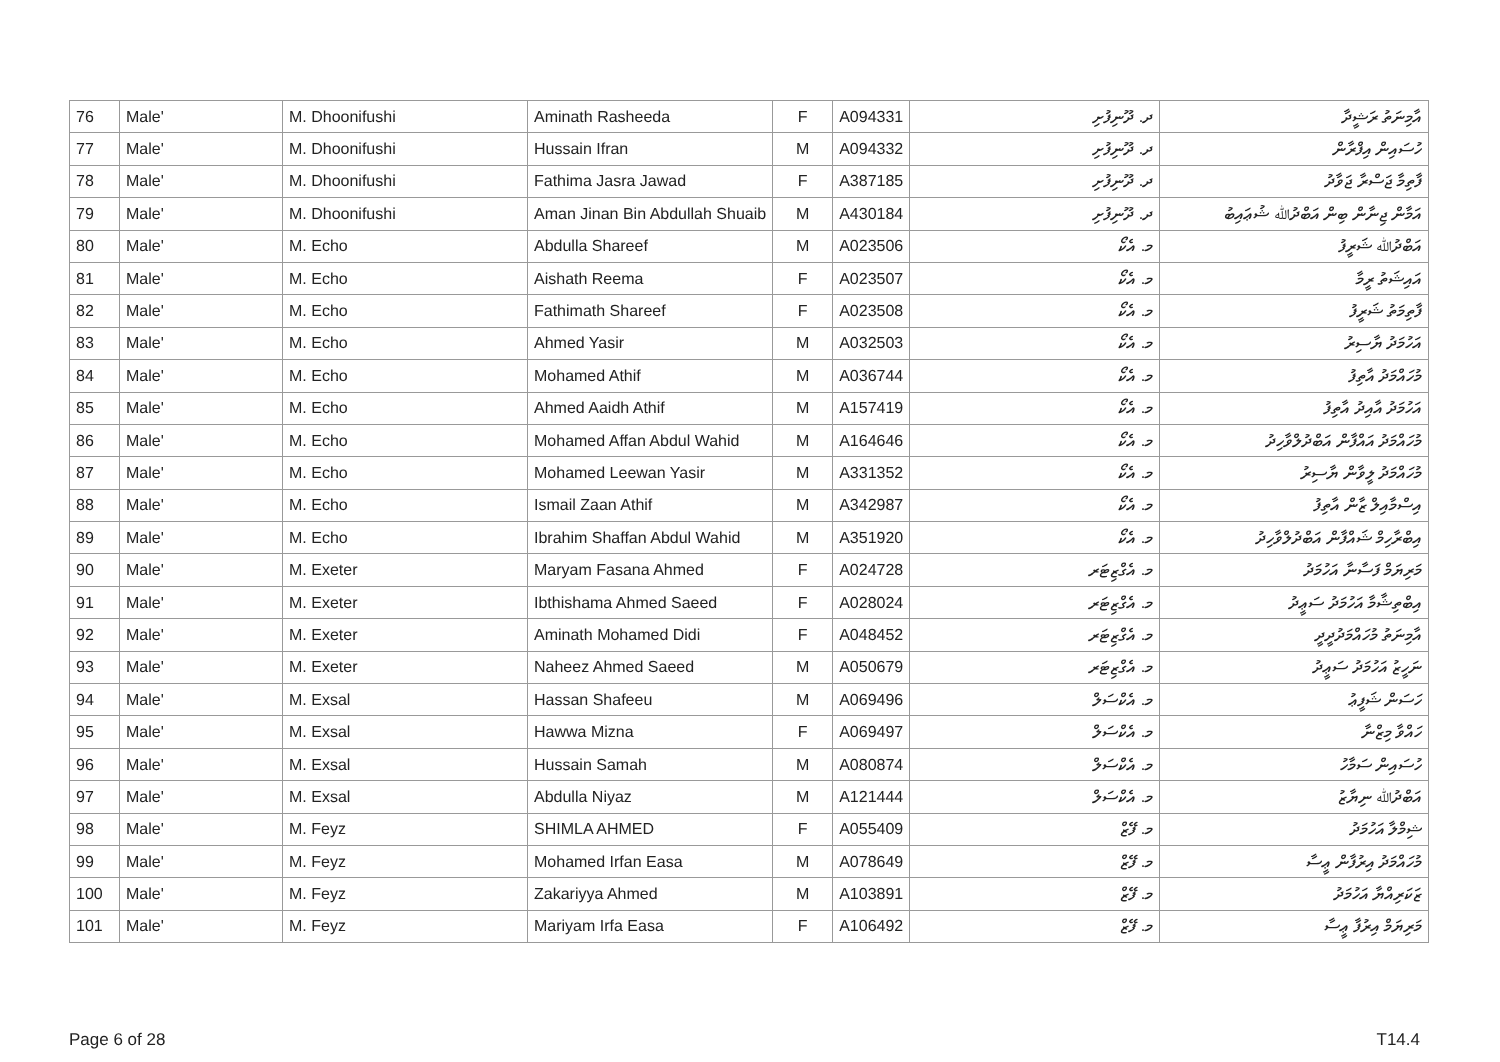| 76 | Male' | M. Dhoonifushi | Aminath Rasheeda | F | A094331 | ދ. ދޫނިފުށި | އާމިނަތު ރަޝީދާ |
| 77 | Male' | M. Dhoonifushi | Hussain Ifran | M | A094332 | ދ. ދޫނިފުށި | ހުސައިން އިފްރާން |
| 78 | Male' | M. Dhoonifushi | Fathima Jasra Jawad | F | A387185 | ދ. ދޫނިފުށި | ފާތިމާ ޖަސްރާ ޖަވާދު |
| 79 | Male' | M. Dhoonifushi | Aman Jinan Bin Abdullah Shuaib | M | A430184 | ދ. ދޫނިފުށި | އަމާން ޖިނާން ބިން އަބްދުﷲ ޝުޢައިބު |
| 80 | Male' | M. Echo | Abdulla Shareef | M | A023506 | މ. އެކޯ | އަބްދުﷲ ޝަރީފު |
| 81 | Male' | M. Echo | Aishath Reema | F | A023507 | މ. އެކޯ | އައިޝަތު ރީމާ |
| 82 | Male' | M. Echo | Fathimath Shareef | F | A023508 | މ. އެކޯ | ފާތިމަތު ޝަރީފު |
| 83 | Male' | M. Echo | Ahmed Yasir | M | A032503 | މ. އެކޯ | އަހުމަދު ޔާސިރު |
| 84 | Male' | M. Echo | Mohamed Athif | M | A036744 | މ. އެކޯ | މުހައްމަދު އާތިފު |
| 85 | Male' | M. Echo | Ahmed Aaidh Athif | M | A157419 | މ. އެކޯ | އަހުމަދު އާއިދު އާތިފު |
| 86 | Male' | M. Echo | Mohamed Affan Abdul Wahid | M | A164646 | މ. އެކޯ | މުހައްމަދު އައްފާން އަބްދުލްވާހިދު |
| 87 | Male' | M. Echo | Mohamed Leewan Yasir | M | A331352 | މ. އެކޯ | މުހައްމަދު ލީވާން ޔާސިރު |
| 88 | Male' | M. Echo | Ismail Zaan Athif | M | A342987 | މ. އެކޯ | އިސްމާއިލް ޒާން އާތިފު |
| 89 | Male' | M. Echo | Ibrahim Shaffan Abdul Wahid | M | A351920 | މ. އެކޯ | އިބްރާހިމް ޝައްފާން އަބްދުލްވާހިދު |
| 90 | Male' | M. Exeter | Maryam Fasana Ahmed | F | A024728 | މ. އެގްޒިޓަރ | މަރިޔަމް ފަސާނާ އަހުމަދު |
| 91 | Male' | M. Exeter | Ibthishama Ahmed Saeed | F | A028024 | މ. އެގްޒިޓަރ | އިބްތިޝާމާ އަހުމަދު ސަޢީދު |
| 92 | Male' | M. Exeter | Aminath Mohamed Didi | F | A048452 | މ. އެގްޒިޓަރ | އާމިނަތު މުހައްމަދުދީދީ |
| 93 | Male' | M. Exeter | Naheez Ahmed Saeed | M | A050679 | މ. އެގްޒިޓަރ | ނަހީޒު އަހުމަދު ސަޢީދު |
| 94 | Male' | M. Exsal | Hassan Shafeeu | M | A069496 | މ. އެކްސަލް | ހަސަން ޝަފީޢު |
| 95 | Male' | M. Exsal | Hawwa Mizna | F | A069497 | މ. އެކްސަލް | ހައްވާ މިޒްނާ |
| 96 | Male' | M. Exsal | Hussain Samah | M | A080874 | މ. އެކްސަލް | ހުސައިން ސަމާހު |
| 97 | Male' | M. Exsal | Abdulla Niyaz | M | A121444 | މ. އެކްސަލް | އަބްދުﷲ ނިޔާޒު |
| 98 | Male' | M. Feyz | SHIMLA AHMED | F | A055409 | މ. ފޭޒް | ޝިމްލާ އަހުމަދު |
| 99 | Male' | M. Feyz | Mohamed Irfan Easa | M | A078649 | މ. ފޭޒް | މުހައްމަދު އިރުފާން ޢީސާ |
| 100 | Male' | M. Feyz | Zakariyya Ahmed | M | A103891 | މ. ފޭޒް | ޒަކަރިއްޔާ އަހުމަދު |
| 101 | Male' | M. Feyz | Mariyam Irfa Easa | F | A106492 | މ. ފޭޒް | މަރިޔަމް އިރުފާ ޢީސާ |
Page 6 of 28 T14.4